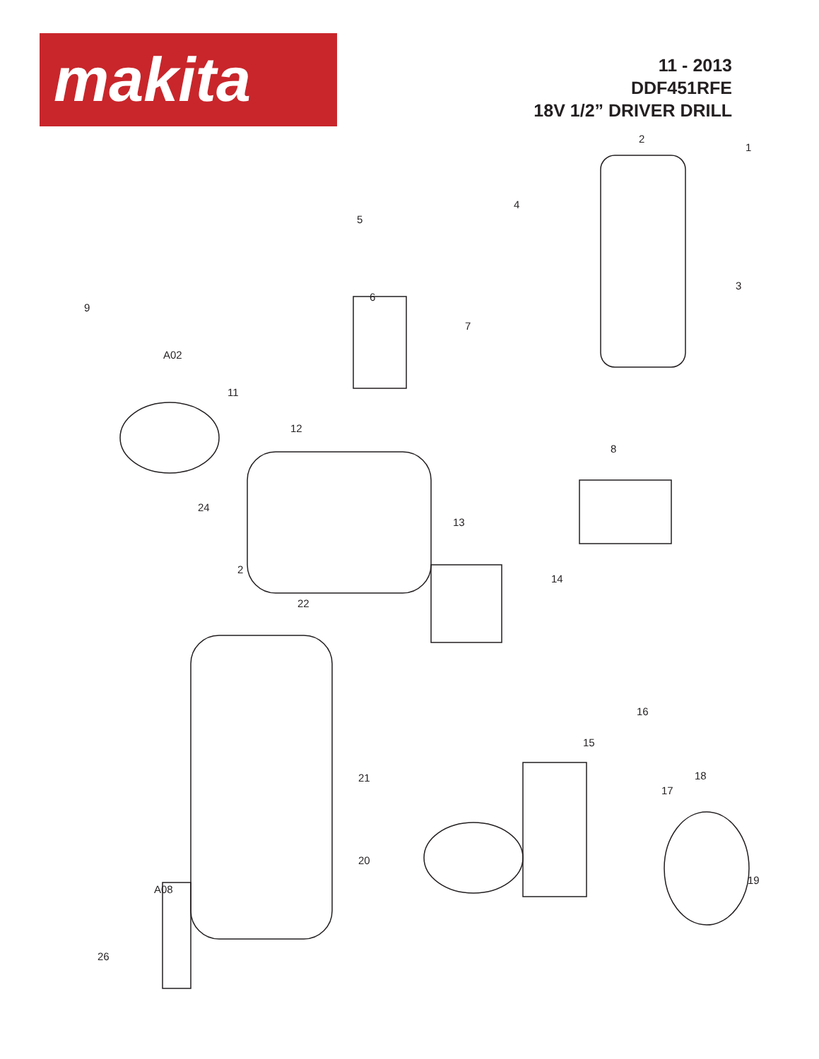makita
11 - 2013
DDF451RFE
18V 1/2” DRIVER DRILL
1
2
3
4
5
6
7
8
9
A02
11
12
13
24
2
14
22
16
15
21 18
17
20
19
A08
26